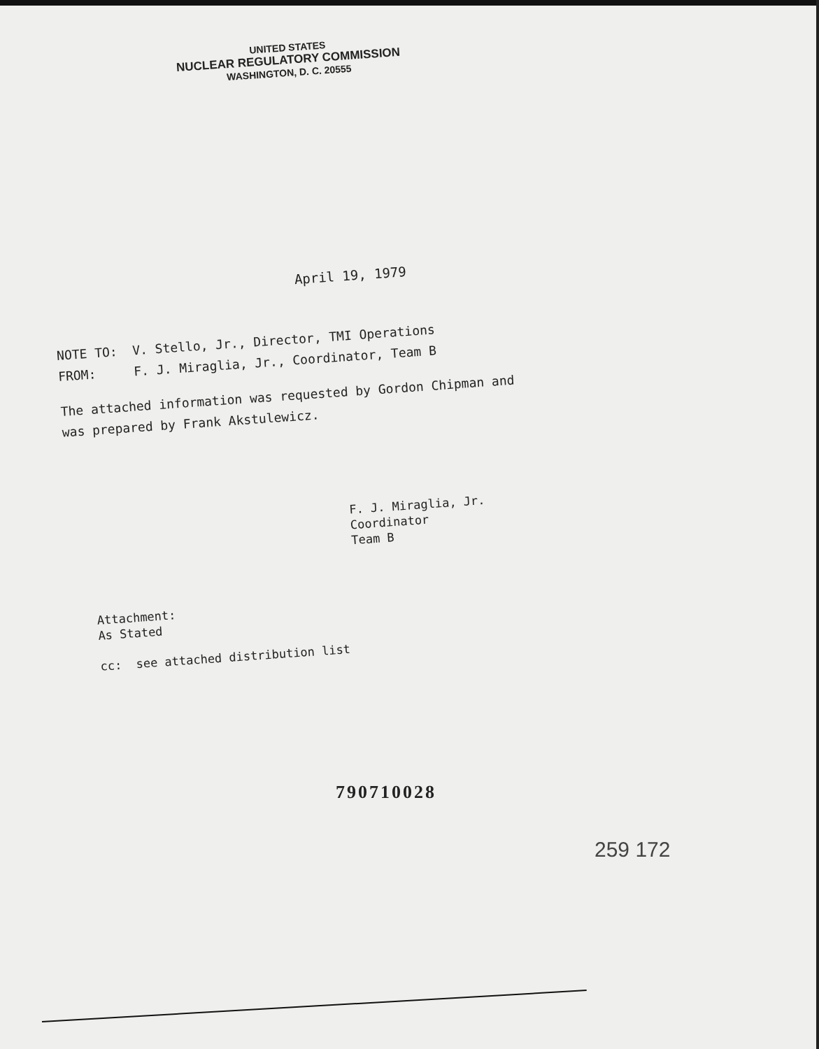UNITED STATES
NUCLEAR REGULATORY COMMISSION
WASHINGTON, D. C. 20555
April 19, 1979
NOTE TO: V. Stello, Jr., Director, TMI Operations
FROM: F. J. Miraglia, Jr., Coordinator, Team B
The attached information was requested by Gordon Chipman and
was prepared by Frank Akstulewicz.
F. J. Miraglia, Jr.
Coordinator
Team B
Attachment:
As Stated
cc: see attached distribution list
790710028
259 172